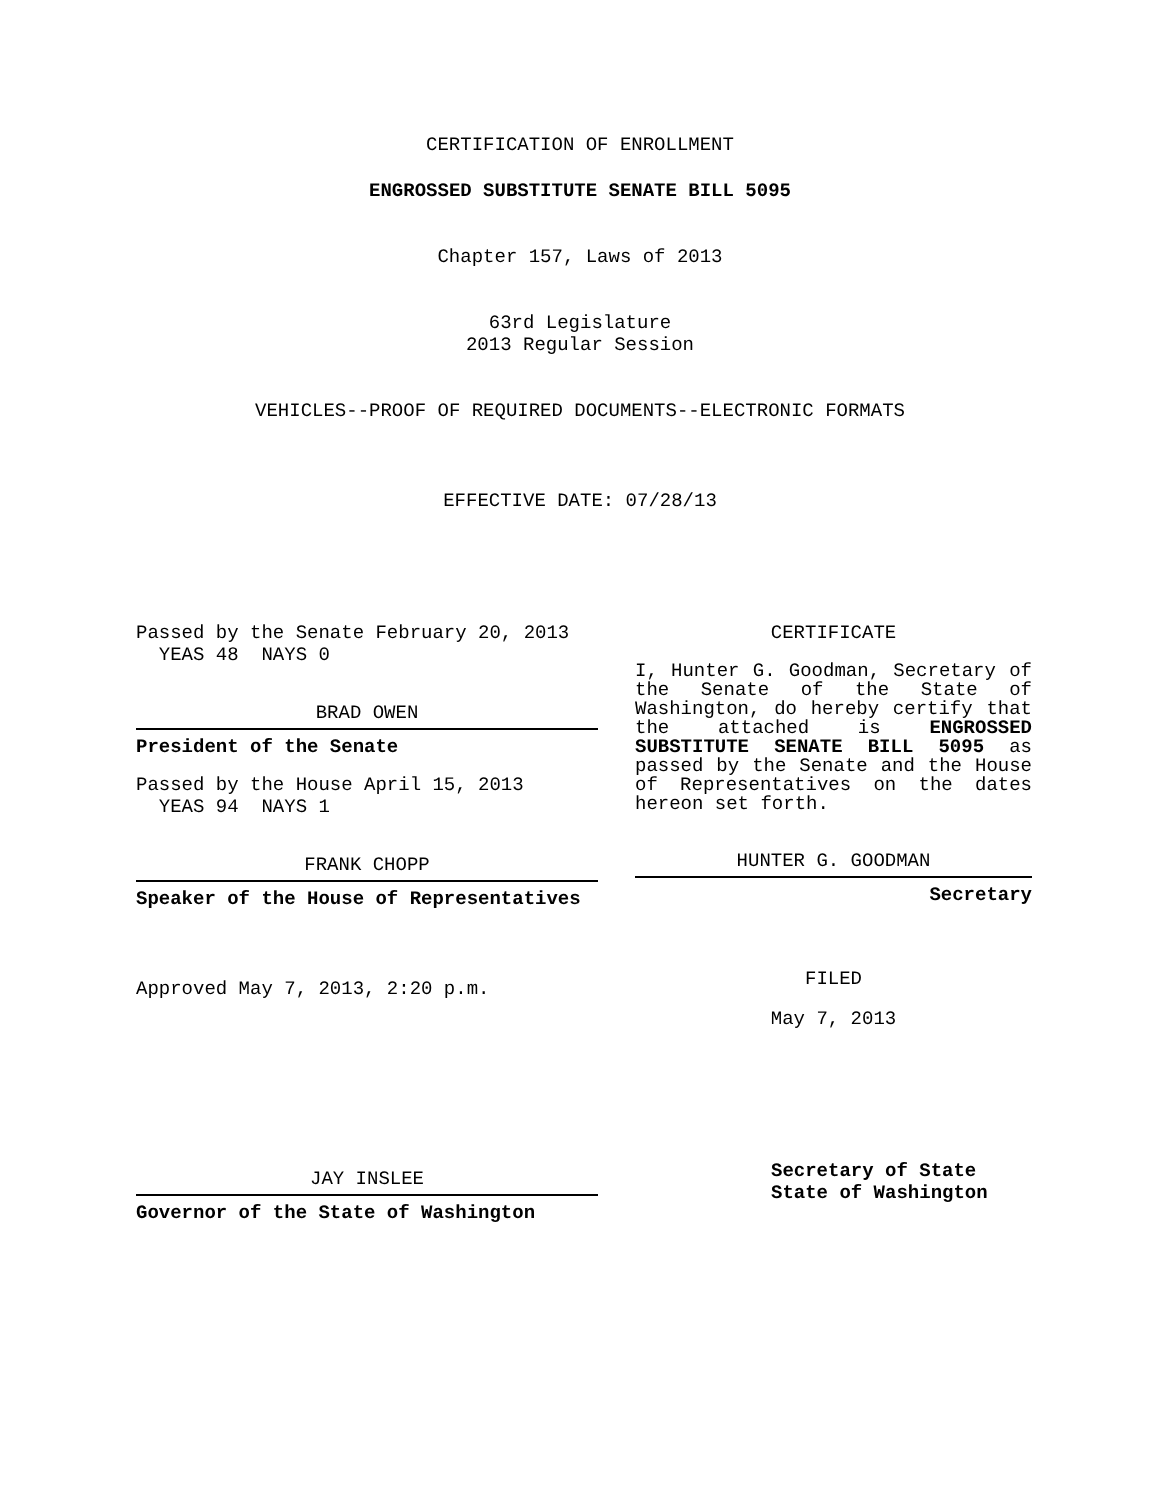CERTIFICATION OF ENROLLMENT
ENGROSSED SUBSTITUTE SENATE BILL 5095
Chapter 157, Laws of 2013
63rd Legislature
2013 Regular Session
VEHICLES--PROOF OF REQUIRED DOCUMENTS--ELECTRONIC FORMATS
EFFECTIVE DATE: 07/28/13
Passed by the Senate February 20, 2013
YEAS 48 NAYS 0
BRAD OWEN
President of the Senate
Passed by the House April 15, 2013
YEAS 94 NAYS 1
FRANK CHOPP
Speaker of the House of Representatives
Approved May 7, 2013, 2:20 p.m.
JAY INSLEE
Governor of the State of Washington
CERTIFICATE
I, Hunter G. Goodman, Secretary of the Senate of the State of Washington, do hereby certify that the attached is ENGROSSED SUBSTITUTE SENATE BILL 5095 as passed by the Senate and the House of Representatives on the dates hereon set forth.
HUNTER G. GOODMAN
Secretary
FILED
May 7, 2013
Secretary of State
State of Washington